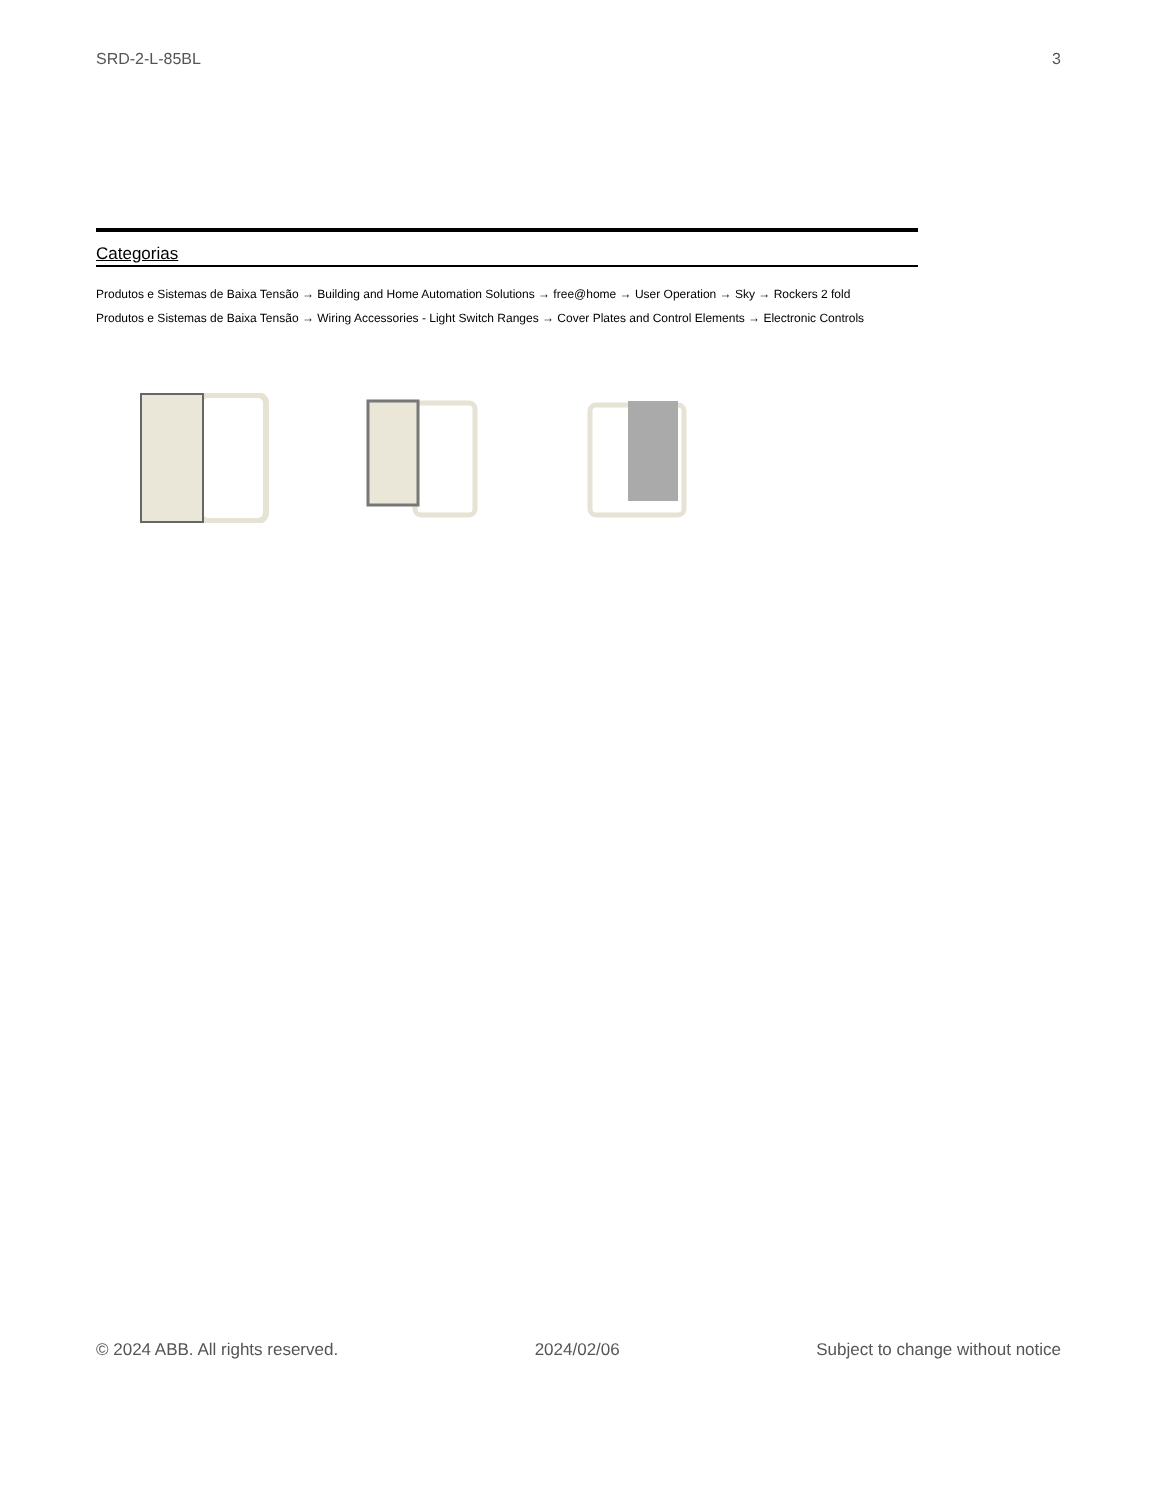SRD-2-L-85BL 3
Categorias
Produtos e Sistemas de Baixa Tensão → Building and Home Automation Solutions → free@home → User Operation → Sky → Rockers 2 fold
Produtos e Sistemas de Baixa Tensão → Wiring Accessories - Light Switch Ranges → Cover Plates and Control Elements → Electronic Controls
© 2024 ABB. All rights reserved. 2024/02/06 Subject to change without notice